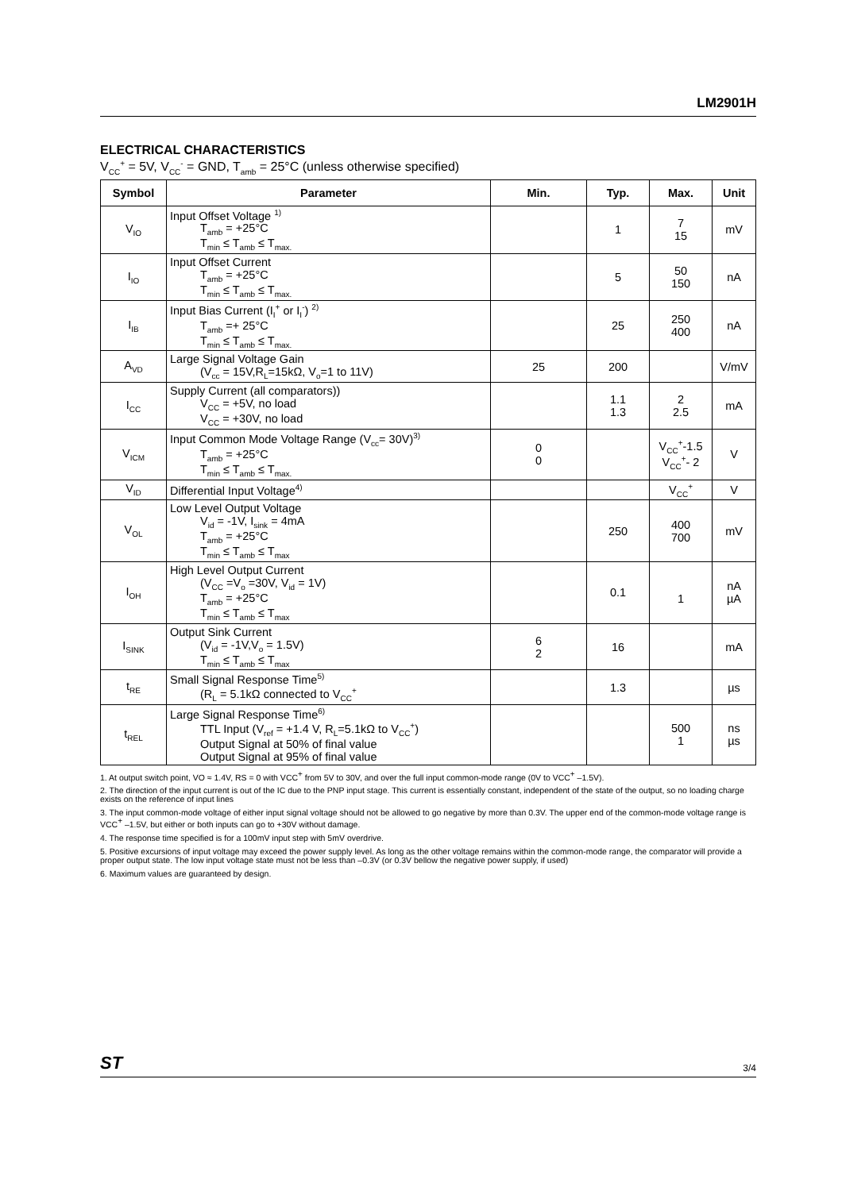LM2901H
ELECTRICAL CHARACTERISTICS
V<sub>CC</sub><sup>+</sup> = 5V, V<sub>CC</sub><sup>-</sup> = GND, T<sub>amb</sub> = 25°C (unless otherwise specified)
| Symbol | Parameter | Min. | Typ. | Max. | Unit |
| --- | --- | --- | --- | --- | --- |
| V<sub>IO</sub> | Input Offset Voltage <sup>1)</sup> T<sub>amb</sub> = +25°C T<sub>min</sub> ≤ T<sub>amb</sub> ≤ T<sub>max.</sub> | | 1 | 7 15 | mV |
| I<sub>IO</sub> | Input Offset Current T<sub>amb</sub> = +25°C T<sub>min</sub> ≤ T<sub>amb</sub> ≤ T<sub>max.</sub> | | 5 | 50 150 | nA |
| I<sub>IB</sub> | Input Bias Current (I<sub>I</sub><sup>+</sup> or I<sub>I</sub><sup>-</sup>) <sup>2)</sup> T<sub>amb</sub> =+ 25°C T<sub>min</sub> ≤ T<sub>amb</sub> ≤ T<sub>max.</sub> | | 25 | 250 400 | nA |
| A<sub>VD</sub> | Large Signal Voltage Gain (V<sub>cc</sub> = 15V,R<sub>L</sub>=15kΩ, V<sub>o</sub>=1 to 11V) | 25 | 200 | | V/mV |
| I<sub>CC</sub> | Supply Current (all comparators)) V<sub>CC</sub> = +5V, no load V<sub>CC</sub> = +30V, no load | | 1.1 1.3 | 2 2.5 | mA |
| V<sub>ICM</sub> | Input Common Mode Voltage Range (V<sub>cc</sub>= 30V)<sup>3)</sup> T<sub>amb</sub> = +25°C T<sub>min</sub> ≤ T<sub>amb</sub> ≤ T<sub>max.</sub> | 0 0 | | V<sub>CC</sub><sup>+</sup>-1.5 V<sub>CC</sub><sup>+</sup>- 2 | V |
| V<sub>ID</sub> | Differential Input Voltage<sup>4)</sup> | | | V<sub>CC</sub><sup>+</sup> | V |
| V<sub>OL</sub> | Low Level Output Voltage V<sub>id</sub> = -1V, I<sub>sink</sub> = 4mA T<sub>amb</sub> = +25°C T<sub>min</sub> ≤ T<sub>amb</sub> ≤ T<sub>max</sub> | | 250 | 400 700 | mV |
| I<sub>OH</sub> | High Level Output Current (V<sub>CC</sub> =V<sub>o</sub> =30V, V<sub>id</sub> = 1V) T<sub>amb</sub> = +25°C T<sub>min</sub> ≤ T<sub>amb</sub> ≤ T<sub>max</sub> | | 0.1 | 1 | nA µA |
| I<sub>SINK</sub> | Output Sink Current (V<sub>id</sub> = -1V,V<sub>o</sub> = 1.5V) T<sub>min</sub> ≤ T<sub>amb</sub> ≤ T<sub>max</sub> | 6 2 | 16 | | mA |
| t<sub>RE</sub> | Small Signal Response Time<sup>5)</sup> (R<sub>L</sub> = 5.1kΩ connected to V<sub>CC</sub><sup>+</sup> | | 1.3 | | µs |
| t<sub>REL</sub> | Large Signal Response Time<sup>6)</sup> TTL Input (V<sub>ref</sub> = +1.4 V, R<sub>L</sub>=5.1kΩ to V<sub>CC</sub><sup>+</sup>) Output Signal at 50% of final value Output Signal at 95% of final value | | | 500 1 | ns µs |
1. At output switch point, VO ≈ 1.4V, RS = 0 with VCC<sup>+</sup> from 5V to 30V, and over the full input common-mode range (0V to VCC<sup>+</sup> –1.5V).
2. The direction of the input current is out of the IC due to the PNP input stage. This current is essentially constant, independent of the state of the output, so no loading charge exists on the reference of input lines
3. The input common-mode voltage of either input signal voltage should not be allowed to go negative by more than 0.3V. The upper end of the common-mode voltage range is VCC<sup>+</sup> –1.5V, but either or both inputs can go to +30V without damage.
4. The response time specified is for a 100mV input step with 5mV overdrive.
5. Positive excursions of input voltage may exceed the power supply level. As long as the other voltage remains within the common-mode range, the comparator will provide a proper output state. The low input voltage state must not be less than –0.3V (or 0.3V bellow the negative power supply, if used)
6. Maximum values are guaranteed by design.
ST 3/4